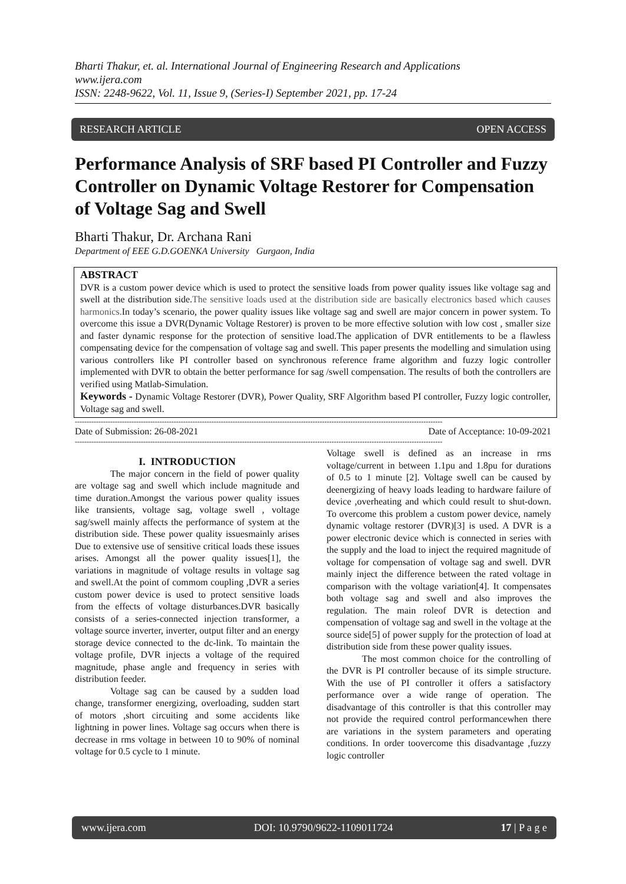Bharti Thakur, et. al. International Journal of Engineering Research and Applications
www.ijera.com
ISSN: 2248-9622, Vol. 11, Issue 9, (Series-I) September 2021, pp. 17-24
RESEARCH ARTICLE OPEN ACCESS
Performance Analysis of SRF based PI Controller and Fuzzy Controller on Dynamic Voltage Restorer for Compensation of Voltage Sag and Swell
Bharti Thakur, Dr. Archana Rani
Department of EEE G.D.GOENKA University Gurgaon, India
ABSTRACT
DVR is a custom power device which is used to protect the sensitive loads from power quality issues like voltage sag and swell at the distribution side.The sensitive loads used at the distribution side are basically electronics based which causes harmonics. In today’s scenario, the power quality issues like voltage sag and swell are major concern in power system. To overcome this issue a DVR(Dynamic Voltage Restorer) is proven to be more effective solution with low cost , smaller size and faster dynamic response for the protection of sensitive load.The application of DVR entitlements to be a flawless compensating device for the compensation of voltage sag and swell. This paper presents the modelling and simulation using various controllers like PI controller based on synchronous reference frame algorithm and fuzzy logic controller implemented with DVR to obtain the better performance for sag /swell compensation. The results of both the controllers are verified using Matlab-Simulation.
Keywords - Dynamic Voltage Restorer (DVR), Power Quality, SRF Algorithm based PI controller, Fuzzy logic controller, Voltage sag and swell.
------------------------------------------------------------------------------------------------------------------------------------------------------------
Date of Submission: 26-08-2021 Date of Acceptance: 10-09-2021
------------------------------------------------------------------------------------------------------------------------------------------------------------
I. INTRODUCTION
The major concern in the field of power quality are voltage sag and swell which include magnitude and time duration.Amongst the various power quality issues like transients, voltage sag, voltage swell , voltage sag/swell mainly affects the performance of system at the distribution side. These power quality issuesmainly arises Due to extensive use of sensitive critical loads these issues arises. Amongst all the power quality issues[1], the variations in magnitude of voltage results in voltage sag and swell.At the point of commom coupling ,DVR a series custom power device is used to protect sensitive loads from the effects of voltage disturbances.DVR basically consists of a series-connected injection transformer, a voltage source inverter, inverter, output filter and an energy storage device connected to the dc-link. To maintain the voltage profile, DVR injects a voltage of the required magnitude, phase angle and frequency in series with distribution feeder.
Voltage sag can be caused by a sudden load change, transformer energizing, overloading, sudden start of motors ,short circuiting and some accidents like lightning in power lines. Voltage sag occurs when there is decrease in rms voltage in between 10 to 90% of nominal voltage for 0.5 cycle to 1 minute.
Voltage swell is defined as an increase in rms voltage/current in between 1.1pu and 1.8pu for durations of 0.5 to 1 minute [2]. Voltage swell can be caused by deenergizing of heavy loads leading to hardware failure of device ,overheating and which could result to shut-down. To overcome this problem a custom power device, namely dynamic voltage restorer (DVR)[3] is used. A DVR is a power electronic device which is connected in series with the supply and the load to inject the required magnitude of voltage for compensation of voltage sag and swell. DVR mainly inject the difference between the rated voltage in comparison with the voltage variation[4]. It compensates both voltage sag and swell and also improves the regulation. The main roleof DVR is detection and compensation of voltage sag and swell in the voltage at the source side[5] of power supply for the protection of load at distribution side from these power quality issues.
The most common choice for the controlling of the DVR is PI controller because of its simple structure. With the use of PI controller it offers a satisfactory performance over a wide range of operation. The disadvantage of this controller is that this controller may not provide the required control performancewhen there are variations in the system parameters and operating conditions. In order toovercome this disadvantage ,fuzzy logic controller
www.ijera.com DOI: 10.9790/9622-1109011724 17 | P a g e